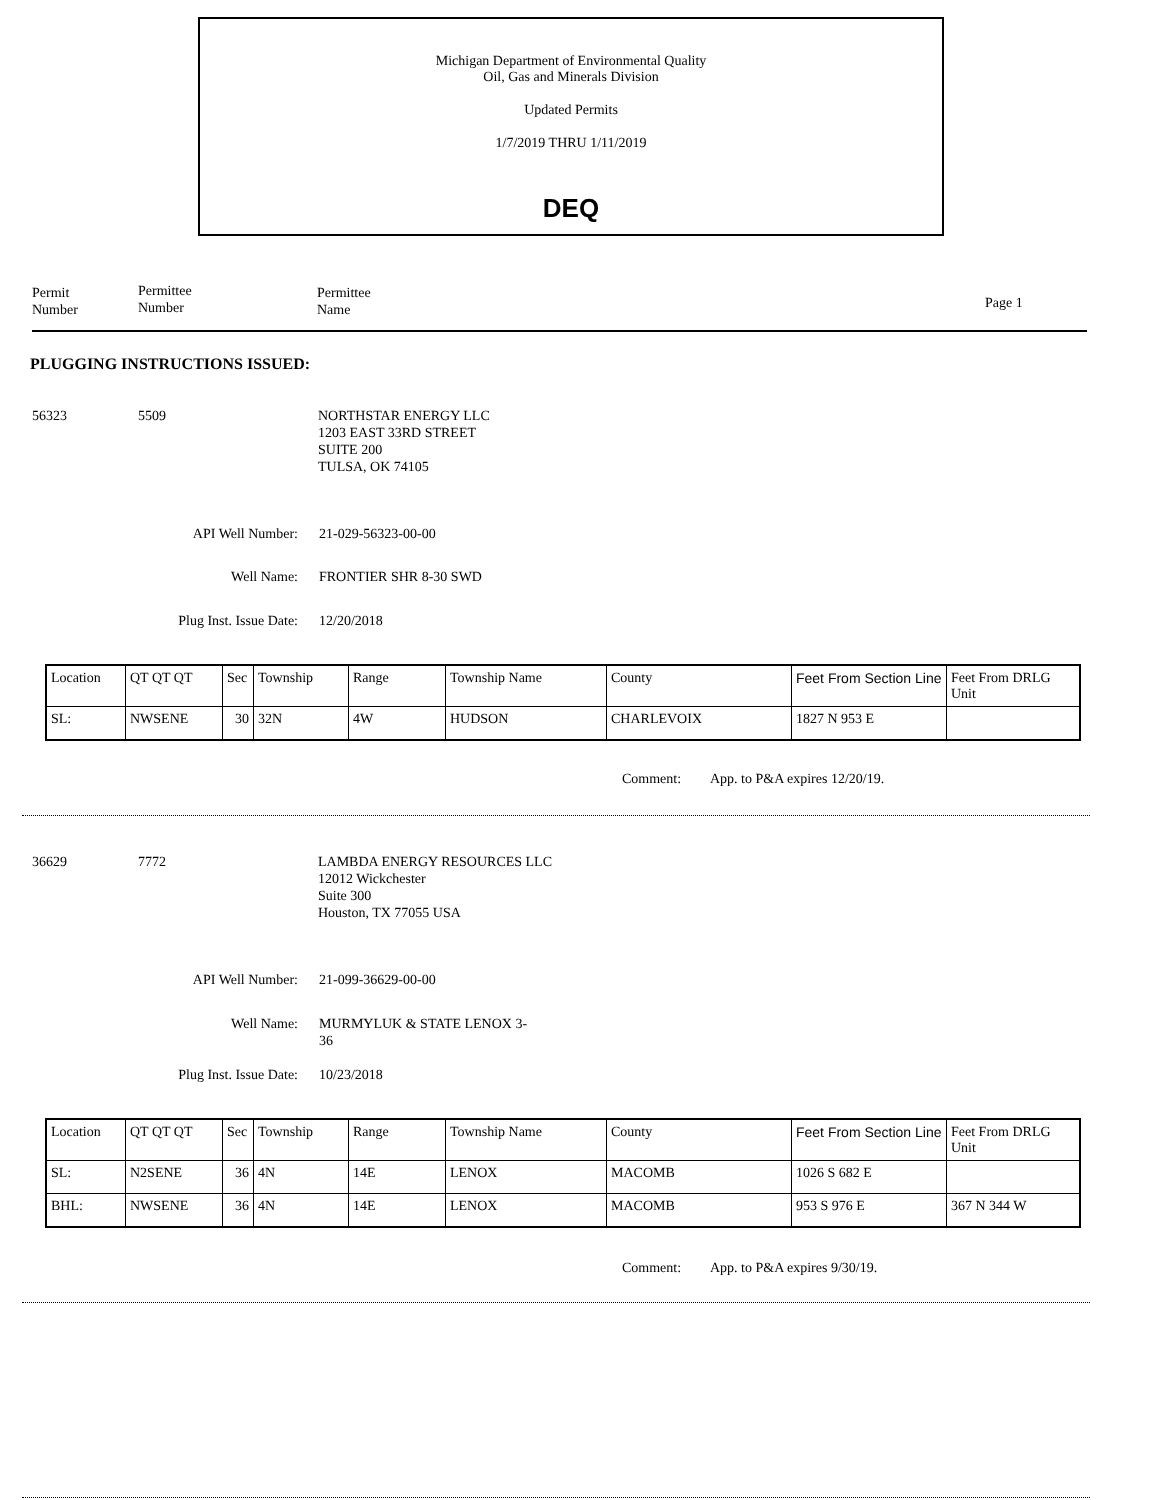Michigan Department of Environmental Quality
Oil, Gas and Minerals Division
Updated Permits
1/7/2019 THRU 1/11/2019
DEQ
Permit
Number
Permittee
Number
Permittee
Name
Page 1
PLUGGING INSTRUCTIONS ISSUED:
56323 5509
NORTHSTAR ENERGY LLC
1203 EAST 33RD STREET
SUITE 200
TULSA, OK 74105
API Well Number: 21-029-56323-00-00
Well Name: FRONTIER SHR 8-30 SWD
Plug Inst. Issue Date: 12/20/2018
| Location | QT QT QT | Sec | Township | Range | Township Name | County | Feet From Section Line | Feet From DRLG Unit |
| SL: | NWSENE | 30 | 32N | 4W | HUDSON | CHARLEVOIX | 1827 N 953 E | |
Comment: App. to P&A expires 12/20/19.
36629 7772
LAMBDA ENERGY RESOURCES LLC
12012 Wickchester
Suite 300
Houston, TX 77055 USA
API Well Number: 21-099-36629-00-00
Well Name:
MURMYLUK & STATE LENOX 3-
36
Plug Inst. Issue Date: 10/23/2018
| Location | QT QT QT | Sec | Township | Range | Township Name | County | Feet From Section Line | Feet From DRLG Unit |
| SL: | N2SENE | 36 | 4N | 14E | LENOX | MACOMB | 1026 S 682 E | |
| BHL: | NWSENE | 36 | 4N | 14E | LENOX | MACOMB | 953 S 976 E | 367 N 344 W |
Comment: App. to P&A expires 9/30/19.